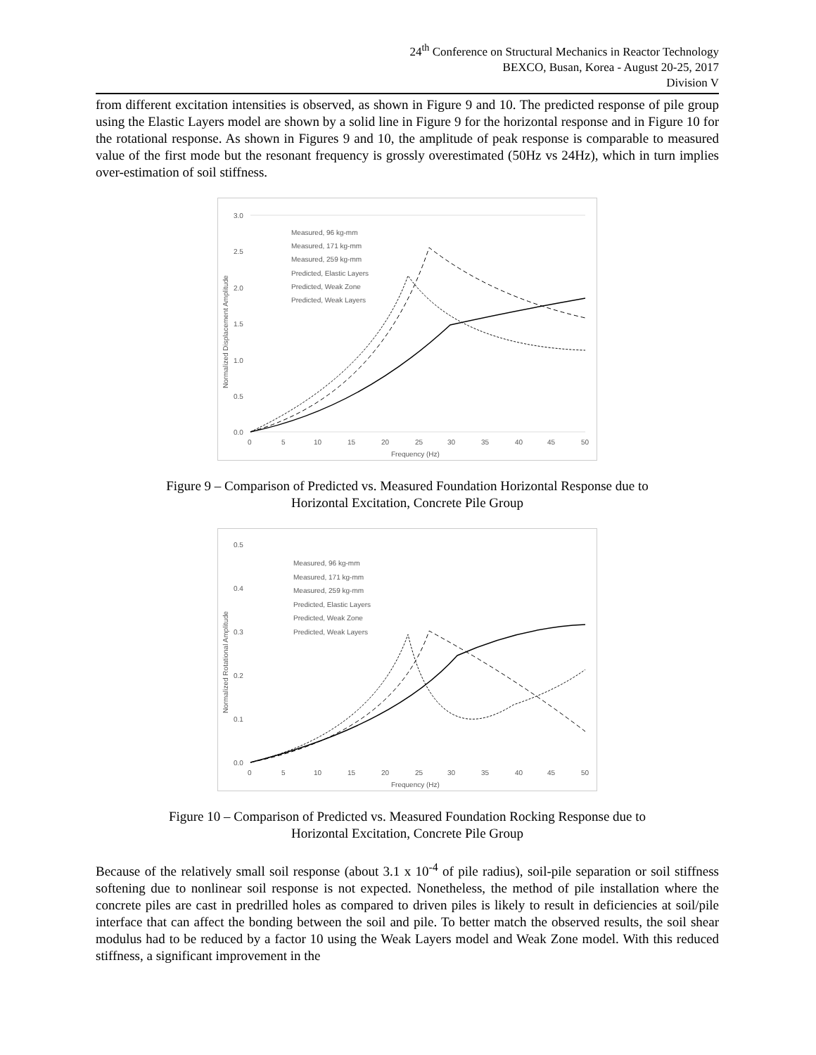24<sup>th</sup> Conference on Structural Mechanics in Reactor Technology
BEXCO, Busan, Korea - August 20-25, 2017
Division V
from different excitation intensities is observed, as shown in Figure 9 and 10. The predicted response of pile group using the Elastic Layers model are shown by a solid line in Figure 9 for the horizontal response and in Figure 10 for the rotational response. As shown in Figures 9 and 10, the amplitude of peak response is comparable to measured value of the first mode but the resonant frequency is grossly overestimated (50Hz vs 24Hz), which in turn implies over-estimation of soil stiffness.
3.0
2.5
2.0
1.5
1.0
0.5
0.0
0
5
10
15
20
25
30
35
40
45
50
Frequency (Hz)
Normalized Displacement Amplitude
Measured, 96 kg-mm
Measured, 171 kg-mm
Measured, 259 kg-mm
Predicted, Elastic Layers
Predicted, Weak Zone
Predicted, Weak Layers
Figure 9 – Comparison of Predicted vs. Measured Foundation Horizontal Response due to
Horizontal Excitation, Concrete Pile Group
0.5
0.4
0.3
0.2
0.1
0.0
0
5
10
15
20
25
30
35
40
45
50
Frequency (Hz)
Normalized Rotational Amplitude
Measured, 96 kg-mm
Measured, 171 kg-mm
Measured, 259 kg-mm
Predicted, Elastic Layers
Predicted, Weak Zone
Predicted, Weak Layers
Figure 10 – Comparison of Predicted vs. Measured Foundation Rocking Response due to
Horizontal Excitation, Concrete Pile Group
Because of the relatively small soil response (about 3.1 x 10<sup>-4</sup> of pile radius), soil-pile separation or soil stiffness softening due to nonlinear soil response is not expected. Nonetheless, the method of pile installation where the concrete piles are cast in predrilled holes as compared to driven piles is likely to result in deficiencies at soil/pile interface that can affect the bonding between the soil and pile. To better match the observed results, the soil shear modulus had to be reduced by a factor 10 using the Weak Layers model and Weak Zone model. With this reduced stiffness, a significant improvement in the